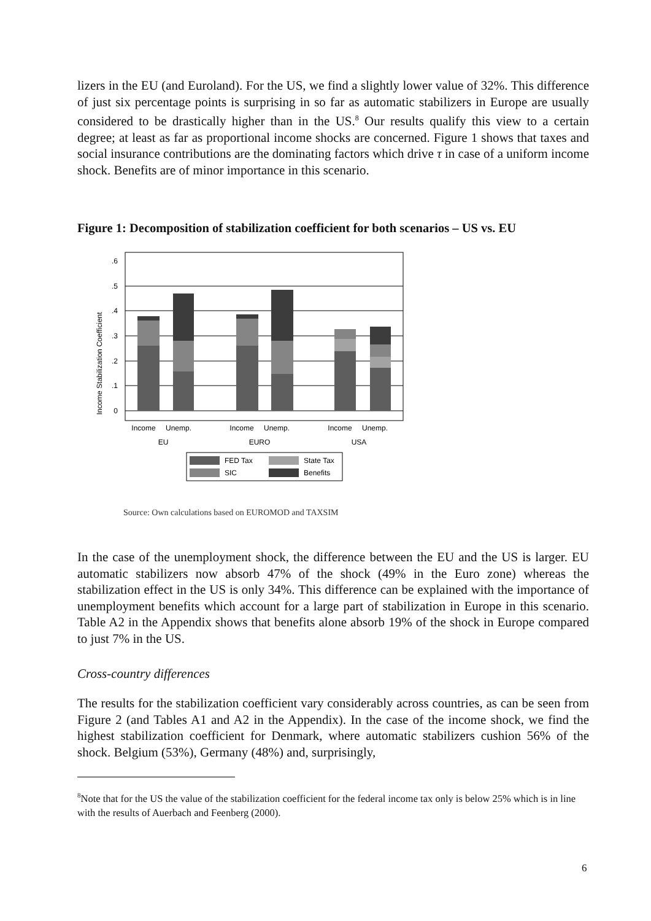lizers in the EU (and Euroland). For the US, we find a slightly lower value of 32%. This difference of just six percentage points is surprising in so far as automatic stabilizers in Europe are usually considered to be drastically higher than in the US.<sup>8</sup> Our results qualify this view to a certain degree; at least as far as proportional income shocks are concerned. Figure 1 shows that taxes and social insurance contributions are the dominating factors which drive τ in case of a uniform income shock. Benefits are of minor importance in this scenario.
Figure 1: Decomposition of stabilization coefficient for both scenarios – US vs. EU
.6
.5
.4
.3
.2
.1
0
Income Stabilization Coefficient
Income
Unemp.
Income
Unemp.
Income
Unemp.
EU
EURO
USA
FED Tax
State Tax
SIC
Benefits
Source: Own calculations based on EUROMOD and TAXSIM
In the case of the unemployment shock, the difference between the EU and the US is larger. EU automatic stabilizers now absorb 47% of the shock (49% in the Euro zone) whereas the stabilization effect in the US is only 34%. This difference can be explained with the importance of unemployment benefits which account for a large part of stabilization in Europe in this scenario. Table A2 in the Appendix shows that benefits alone absorb 19% of the shock in Europe compared to just 7% in the US.
Cross-country differences
The results for the stabilization coefficient vary considerably across countries, as can be seen from Figure 2 (and Tables A1 and A2 in the Appendix). In the case of the income shock, we find the highest stabilization coefficient for Denmark, where automatic stabilizers cushion 56% of the shock. Belgium (53%), Germany (48%) and, surprisingly,
<sup>8</sup> Note that for the US the value of the stabilization coefficient for the federal income tax only is below 25% which is in line with the results of Auerbach and Feenberg (2000).
6